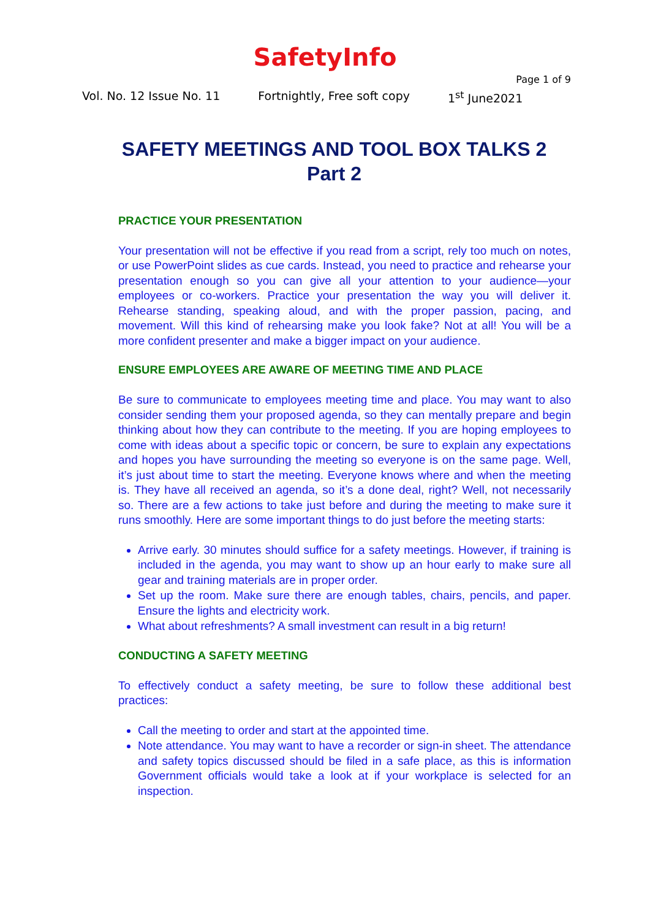SafetyInfo
Page 1 of 9
Vol. No. 12 Issue No. 11 Fortnightly, Free soft copy 1<sup>st</sup> June2021
SAFETY MEETINGS AND TOOL BOX TALKS 2
Part 2
PRACTICE YOUR PRESENTATION
Your presentation will not be effective if you read from a script, rely too much on notes, or use PowerPoint slides as cue cards. Instead, you need to practice and rehearse your presentation enough so you can give all your attention to your audience—your employees or co-workers. Practice your presentation the way you will deliver it. Rehearse standing, speaking aloud, and with the proper passion, pacing, and movement. Will this kind of rehearsing make you look fake? Not at all! You will be a more confident presenter and make a bigger impact on your audience.
ENSURE EMPLOYEES ARE AWARE OF MEETING TIME AND PLACE
Be sure to communicate to employees meeting time and place. You may want to also consider sending them your proposed agenda, so they can mentally prepare and begin thinking about how they can contribute to the meeting. If you are hoping employees to come with ideas about a specific topic or concern, be sure to explain any expectations and hopes you have surrounding the meeting so everyone is on the same page. Well, it’s just about time to start the meeting. Everyone knows where and when the meeting is. They have all received an agenda, so it’s a done deal, right? Well, not necessarily so. There are a few actions to take just before and during the meeting to make sure it runs smoothly. Here are some important things to do just before the meeting starts:
Arrive early. 30 minutes should suffice for a safety meetings. However, if training is included in the agenda, you may want to show up an hour early to make sure all gear and training materials are in proper order.
Set up the room. Make sure there are enough tables, chairs, pencils, and paper. Ensure the lights and electricity work.
What about refreshments? A small investment can result in a big return!
CONDUCTING A SAFETY MEETING
To effectively conduct a safety meeting, be sure to follow these additional best practices:
Call the meeting to order and start at the appointed time.
Note attendance. You may want to have a recorder or sign-in sheet. The attendance and safety topics discussed should be filed in a safe place, as this is information Government officials would take a look at if your workplace is selected for an inspection.